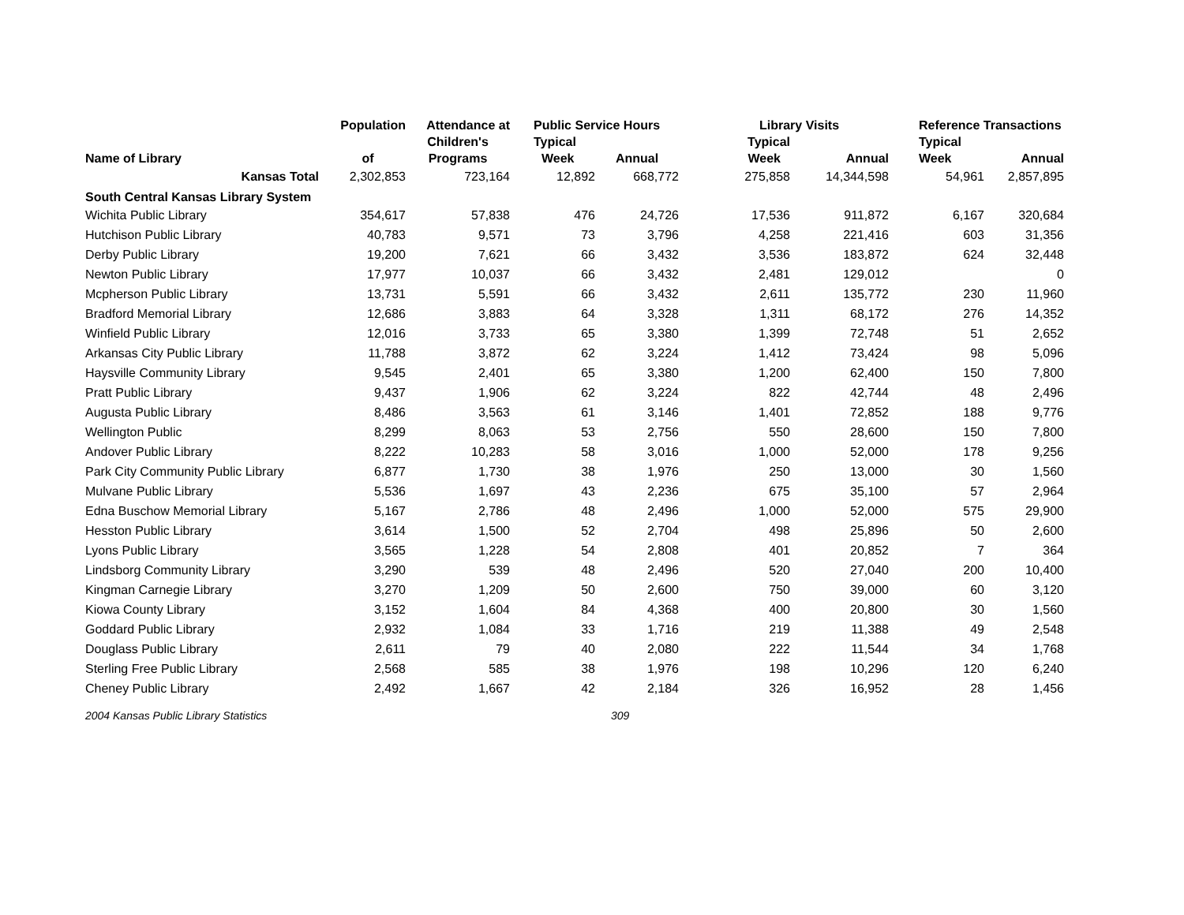| | Population | Attendance at | Public Service Hours | | Library Visits | | Reference Transactions | |
| --- | --- | --- | --- | --- | --- | --- | --- | --- |
| | | Children's | Typical | | Typical | | Typical | |
| Name of Library | of | Programs | Week | Annual | Week | Annual | Week | Annual |
| Kansas Total | 2,302,853 | 723,164 | 12,892 | 668,772 | 275,858 | 14,344,598 | 54,961 | 2,857,895 |
| South Central Kansas Library System | | | | | | | | |
| Wichita Public Library | 354,617 | 57,838 | 476 | 24,726 | 17,536 | 911,872 | 6,167 | 320,684 |
| Hutchison Public Library | 40,783 | 9,571 | 73 | 3,796 | 4,258 | 221,416 | 603 | 31,356 |
| Derby Public Library | 19,200 | 7,621 | 66 | 3,432 | 3,536 | 183,872 | 624 | 32,448 |
| Newton Public Library | 17,977 | 10,037 | 66 | 3,432 | 2,481 | 129,012 | | 0 |
| Mcpherson Public Library | 13,731 | 5,591 | 66 | 3,432 | 2,611 | 135,772 | 230 | 11,960 |
| Bradford Memorial Library | 12,686 | 3,883 | 64 | 3,328 | 1,311 | 68,172 | 276 | 14,352 |
| Winfield Public Library | 12,016 | 3,733 | 65 | 3,380 | 1,399 | 72,748 | 51 | 2,652 |
| Arkansas City Public Library | 11,788 | 3,872 | 62 | 3,224 | 1,412 | 73,424 | 98 | 5,096 |
| Haysville Community Library | 9,545 | 2,401 | 65 | 3,380 | 1,200 | 62,400 | 150 | 7,800 |
| Pratt Public Library | 9,437 | 1,906 | 62 | 3,224 | 822 | 42,744 | 48 | 2,496 |
| Augusta Public Library | 8,486 | 3,563 | 61 | 3,146 | 1,401 | 72,852 | 188 | 9,776 |
| Wellington Public | 8,299 | 8,063 | 53 | 2,756 | 550 | 28,600 | 150 | 7,800 |
| Andover Public Library | 8,222 | 10,283 | 58 | 3,016 | 1,000 | 52,000 | 178 | 9,256 |
| Park City Community Public Library | 6,877 | 1,730 | 38 | 1,976 | 250 | 13,000 | 30 | 1,560 |
| Mulvane Public Library | 5,536 | 1,697 | 43 | 2,236 | 675 | 35,100 | 57 | 2,964 |
| Edna Buschow Memorial Library | 5,167 | 2,786 | 48 | 2,496 | 1,000 | 52,000 | 575 | 29,900 |
| Hesston Public Library | 3,614 | 1,500 | 52 | 2,704 | 498 | 25,896 | 50 | 2,600 |
| Lyons Public Library | 3,565 | 1,228 | 54 | 2,808 | 401 | 20,852 | 7 | 364 |
| Lindsborg Community Library | 3,290 | 539 | 48 | 2,496 | 520 | 27,040 | 200 | 10,400 |
| Kingman Carnegie Library | 3,270 | 1,209 | 50 | 2,600 | 750 | 39,000 | 60 | 3,120 |
| Kiowa County Library | 3,152 | 1,604 | 84 | 4,368 | 400 | 20,800 | 30 | 1,560 |
| Goddard Public Library | 2,932 | 1,084 | 33 | 1,716 | 219 | 11,388 | 49 | 2,548 |
| Douglass Public Library | 2,611 | 79 | 40 | 2,080 | 222 | 11,544 | 34 | 1,768 |
| Sterling Free Public Library | 2,568 | 585 | 38 | 1,976 | 198 | 10,296 | 120 | 6,240 |
| Cheney Public Library | 2,492 | 1,667 | 42 | 2,184 | 326 | 16,952 | 28 | 1,456 |
2004 Kansas Public Library Statistics 309